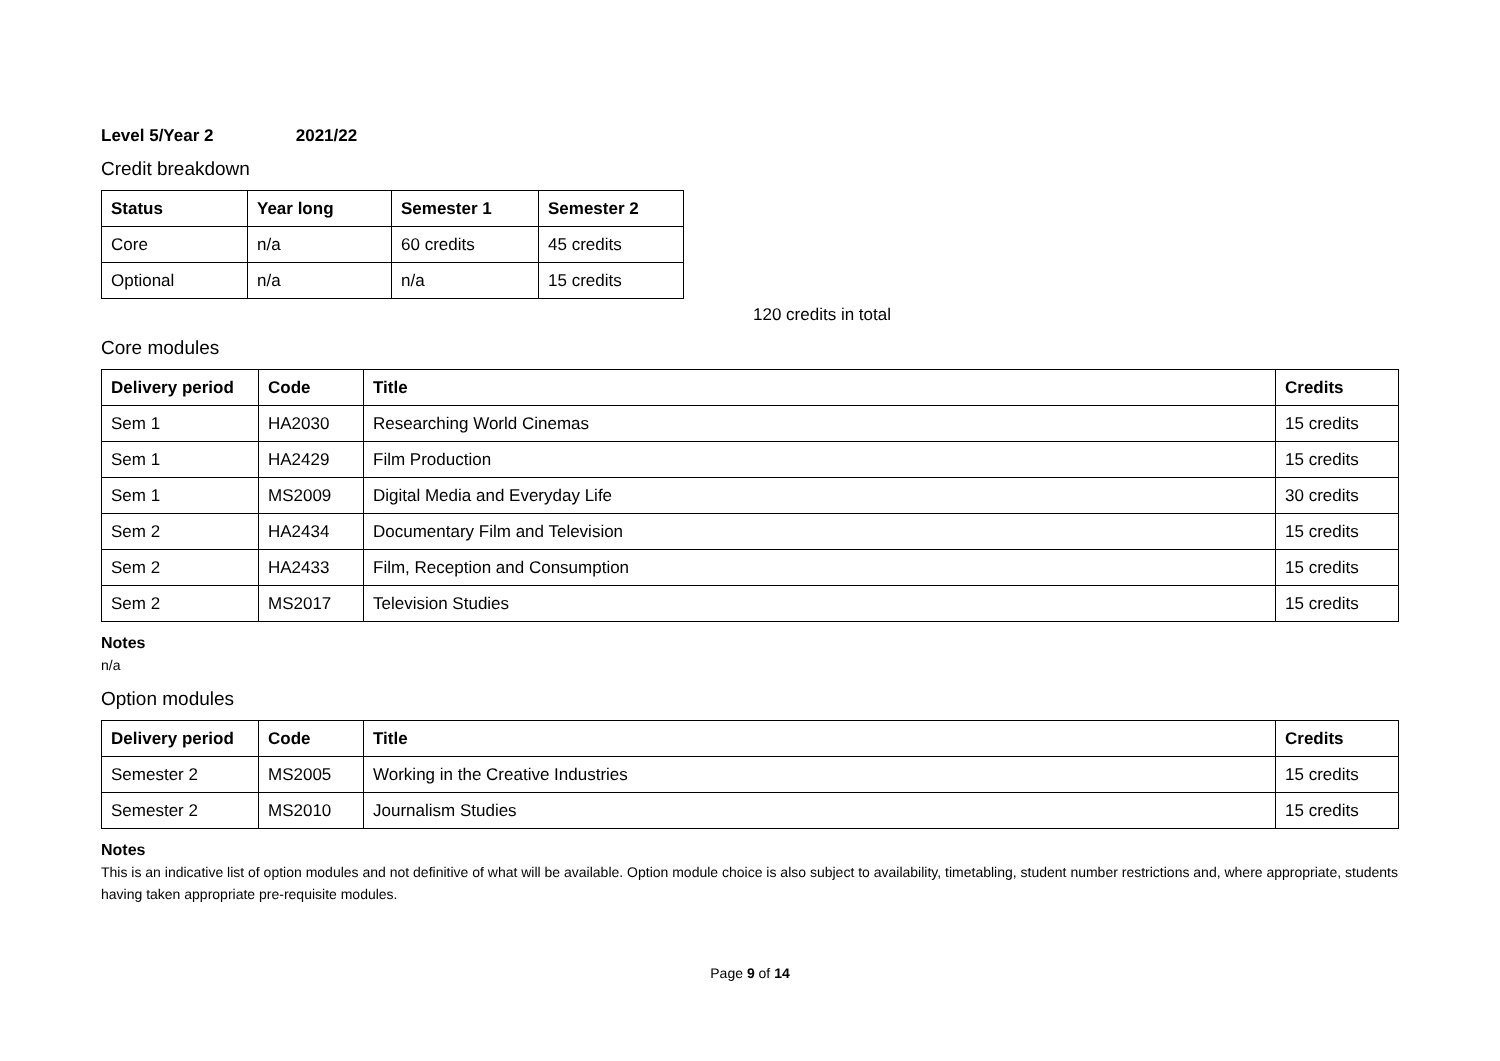Level 5/Year 2 2021/22
Credit breakdown
| Status | Year long | Semester 1 | Semester 2 |
| --- | --- | --- | --- |
| Core | n/a | 60 credits | 45 credits |
| Optional | n/a | n/a | 15 credits |
120 credits in total
Core modules
| Delivery period | Code | Title | Credits |
| --- | --- | --- | --- |
| Sem 1 | HA2030 | Researching World Cinemas | 15 credits |
| Sem 1 | HA2429 | Film Production | 15 credits |
| Sem 1 | MS2009 | Digital Media and Everyday Life | 30 credits |
| Sem 2 | HA2434 | Documentary Film and Television | 15 credits |
| Sem 2 | HA2433 | Film, Reception and Consumption | 15 credits |
| Sem 2 | MS2017 | Television Studies | 15 credits |
Notes
n/a
Option modules
| Delivery period | Code | Title | Credits |
| --- | --- | --- | --- |
| Semester 2 | MS2005 | Working in the Creative Industries | 15 credits |
| Semester 2 | MS2010 | Journalism Studies | 15 credits |
Notes
This is an indicative list of option modules and not definitive of what will be available. Option module choice is also subject to availability, timetabling, student number restrictions and, where appropriate, students having taken appropriate pre-requisite modules.
Page 9 of 14